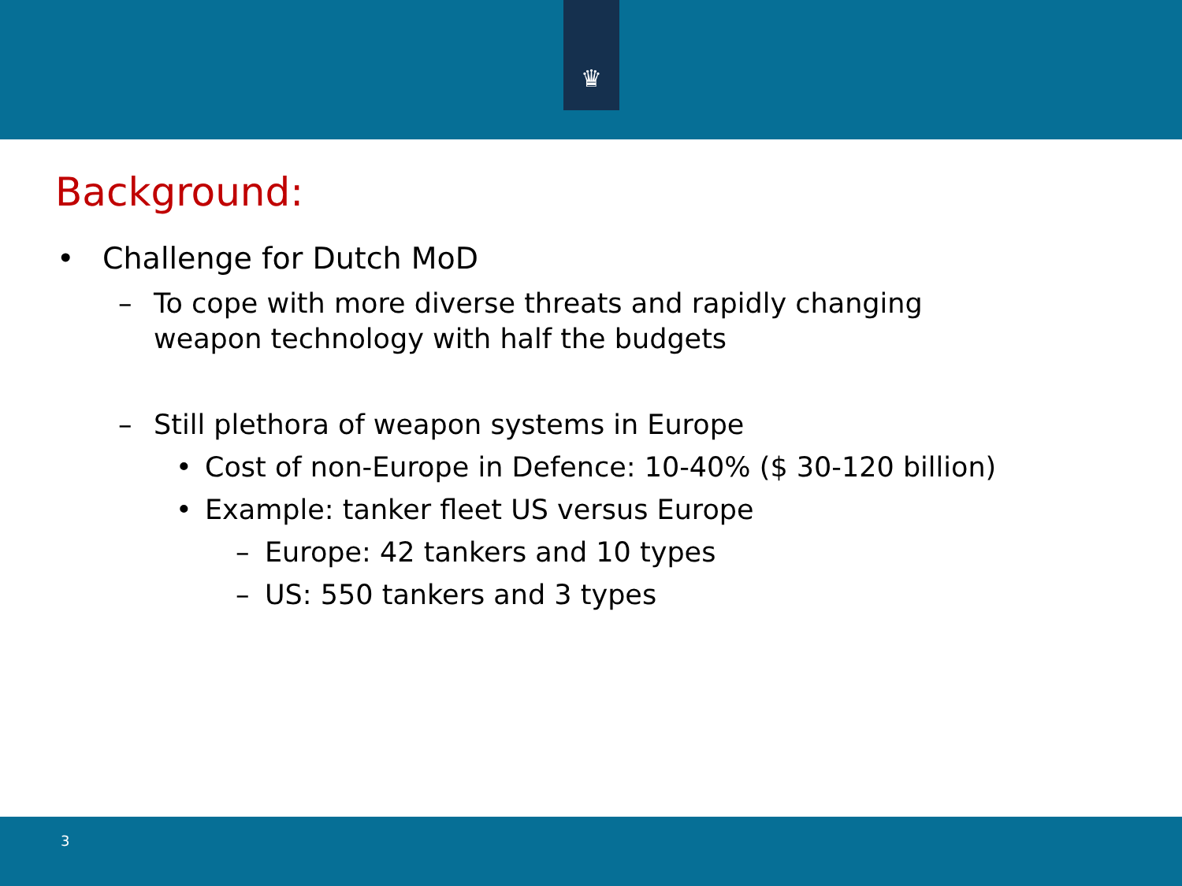♛
Background:
• Challenge for Dutch MoD
– To cope with more diverse threats and rapidly changing
weapon technology with half the budgets
– Still plethora of weapon systems in Europe
• Cost of non-Europe in Defence: 10-40% ($ 30-120 billion)
• Example: tanker fleet US versus Europe
– Europe: 42 tankers and 10 types
– US: 550 tankers and 3 types
3